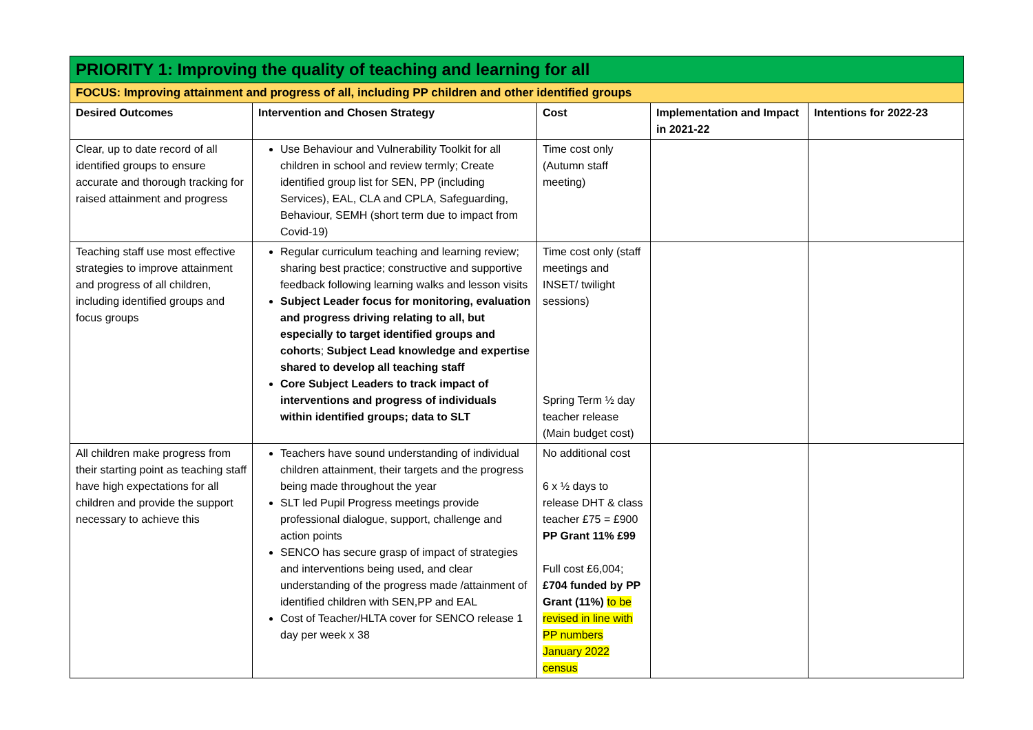| PRIORITY 1: Improving the quality of teaching and learning for all | | | | |
| FOCUS: Improving attainment and progress of all, including PP children and other identified groups | | | | |
| Desired Outcomes | Intervention and Chosen Strategy | Cost | Implementation and Impact in 2021-22 | Intentions for 2022-23 |
| Clear, up to date record of all identified groups to ensure accurate and thorough tracking for raised attainment and progress | Use Behaviour and Vulnerability Toolkit for all children in school and review termly; Create identified group list for SEN, PP (including Services), EAL, CLA and CPLA, Safeguarding, Behaviour, SEMH (short term due to impact from Covid-19) | Time cost only (Autumn staff meeting) | | |
| Teaching staff use most effective strategies to improve attainment and progress of all children, including identified groups and focus groups | Regular curriculum teaching and learning review; sharing best practice; constructive and supportive feedback following learning walks and lesson visits Subject Leader focus for monitoring, evaluation and progress driving relating to all, but especially to target identified groups and cohorts ; Subject Lead knowledge and expertise shared to develop all teaching staff Core Subject Leaders to track impact of interventions and progress of individuals within identified groups; data to SLT | Time cost only (staff meetings and INSET/ twilight sessions) Spring Term ½ day teacher release (Main budget cost) | | |
| All children make progress from their starting point as teaching staff have high expectations for all children and provide the support necessary to achieve this | Teachers have sound understanding of individual children attainment, their targets and the progress being made throughout the year SLT led Pupil Progress meetings provide professional dialogue, support, challenge and action points SENCO has secure grasp of impact of strategies and interventions being used, and clear understanding of the progress made /attainment of identified children with SEN,PP and EAL Cost of Teacher/HLTA cover for SENCO release 1 day per week x 38 | No additional cost 6 x ½ days to release DHT & class teacher £75 = £900 PP Grant 11% £99 Full cost £6,004; £704 funded by PP Grant (11%) to be revised in line with PP numbers January 2022 census | | |